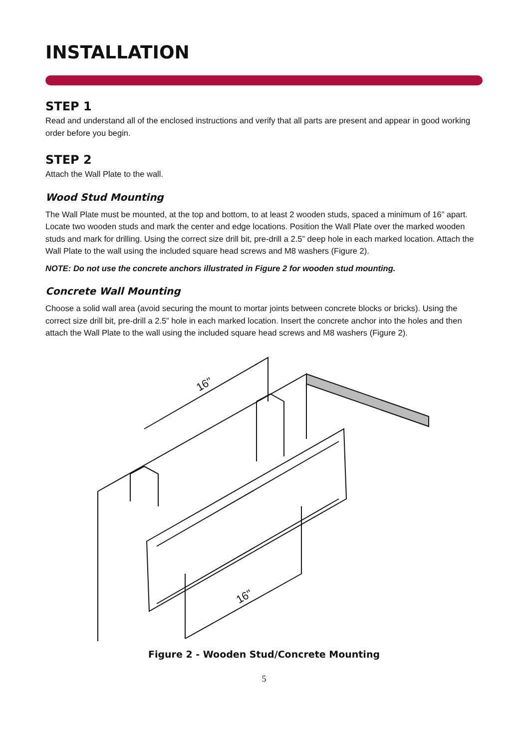INSTALLATION
STEP 1
Read and understand all of the enclosed instructions and verify that all parts are present and appear in good working order before you begin.
STEP 2
Attach the Wall Plate to the wall.
Wood Stud Mounting
The Wall Plate must be mounted, at the top and bottom, to at least 2 wooden studs, spaced a minimum of 16” apart. Locate two wooden studs and mark the center and edge locations. Position the Wall Plate over the marked wooden studs and mark for drilling. Using the correct size drill bit, pre-drill a 2.5” deep hole in each marked location. Attach the Wall Plate to the wall using the included square head screws and M8 washers (Figure 2).
NOTE: Do not use the concrete anchors illustrated in Figure 2 for wooden stud mounting.
Concrete Wall Mounting
Choose a solid wall area (avoid securing the mount to mortar joints between concrete blocks or bricks). Using the correct size drill bit, pre-drill a 2.5” hole in each marked location. Insert the concrete anchor into the holes and then attach the Wall Plate to the wall using the included square head screws and M8 washers (Figure 2).
16"
16"
Figure 2 - Wooden Stud/Concrete Mounting
5